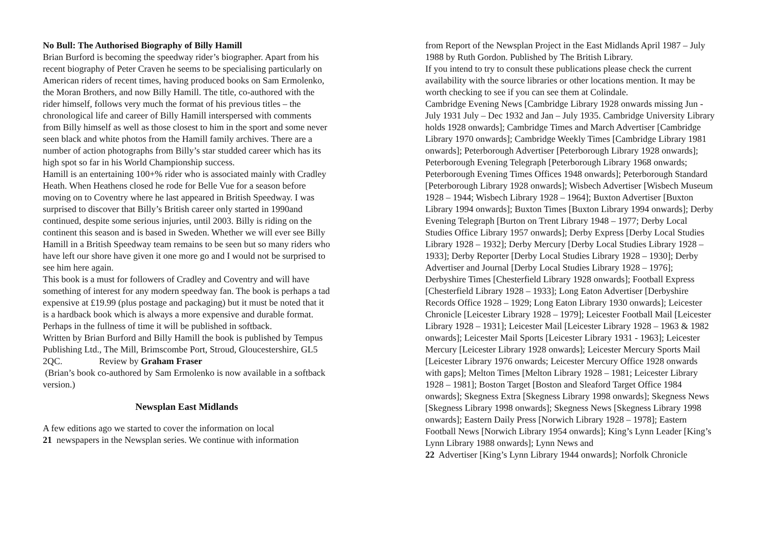No Bull: The Authorised Biography of Billy Hamill
Brian Burford is becoming the speedway rider’s biographer. Apart from his recent biography of Peter Craven he seems to be specialising particularly on American riders of recent times, having produced books on Sam Ermolenko, the Moran Brothers, and now Billy Hamill. The title, co-authored with the rider himself, follows very much the format of his previous titles – the chronological life and career of Billy Hamill interspersed with comments from Billy himself as well as those closest to him in the sport and some never seen black and white photos from the Hamill family archives. There are a number of action photographs from Billy’s star studded career which has its high spot so far in his World Championship success.
Hamill is an entertaining 100+% rider who is associated mainly with Cradley Heath. When Heathens closed he rode for Belle Vue for a season before moving on to Coventry where he last appeared in British Speedway. I was surprised to discover that Billy’s British career only started in 1990and continued, despite some serious injuries, until 2003. Billy is riding on the continent this season and is based in Sweden. Whether we will ever see Billy Hamill in a British Speedway team remains to be seen but so many riders who have left our shore have given it one more go and I would not be surprised to see him here again.
This book is a must for followers of Cradley and Coventry and will have something of interest for any modern speedway fan. The book is perhaps a tad expensive at £19.99 (plus postage and packaging) but it must be noted that it is a hardback book which is always a more expensive and durable format. Perhaps in the fullness of time it will be published in softback.
Written by Brian Burford and Billy Hamill the book is published by Tempus Publishing Ltd., The Mill, Brimscombe Port, Stroud, Gloucestershire, GL5 2QC. Review by Graham Fraser
(Brian’s book co-authored by Sam Ermolenko is now available in a softback version.)
Newsplan East Midlands
A few editions ago we started to cover the information on local
21 newspapers in the Newsplan series. We continue with information
from Report of the Newsplan Project in the East Midlands April 1987 – July 1988 by Ruth Gordon. Published by The British Library.
If you intend to try to consult these publications please check the current availability with the source libraries or other locations mention. It may be worth checking to see if you can see them at Colindale.
Cambridge Evening News [Cambridge Library 1928 onwards missing Jun - July 1931 July – Dec 1932 and Jan – July 1935. Cambridge University Library holds 1928 onwards]; Cambridge Times and March Advertiser [Cambridge Library 1970 onwards]; Cambridge Weekly Times [Cambridge Library 1981 onwards]; Peterborough Advertiser [Peterborough Library 1928 onwards]; Peterborough Evening Telegraph [Peterborough Library 1968 onwards; Peterborough Evening Times Offices 1948 onwards]; Peterborough Standard [Peterborough Library 1928 onwards]; Wisbech Advertiser [Wisbech Museum 1928 – 1944; Wisbech Library 1928 – 1964]; Buxton Advertiser [Buxton Library 1994 onwards]; Buxton Times [Buxton Library 1994 onwards]; Derby Evening Telegraph [Burton on Trent Library 1948 – 1977; Derby Local Studies Office Library 1957 onwards]; Derby Express [Derby Local Studies Library 1928 – 1932]; Derby Mercury [Derby Local Studies Library 1928 – 1933]; Derby Reporter [Derby Local Studies Library 1928 – 1930]; Derby Advertiser and Journal [Derby Local Studies Library 1928 – 1976]; Derbyshire Times [Chesterfield Library 1928 onwards]; Football Express [Chesterfield Library 1928 – 1933]; Long Eaton Advertiser [Derbyshire Records Office 1928 – 1929; Long Eaton Library 1930 onwards]; Leicester Chronicle [Leicester Library 1928 – 1979]; Leicester Football Mail [Leicester Library 1928 – 1931]; Leicester Mail [Leicester Library 1928 – 1963 & 1982 onwards]; Leicester Mail Sports [Leicester Library 1931 - 1963]; Leicester Mercury [Leicester Library 1928 onwards]; Leicester Mercury Sports Mail [Leicester Library 1976 onwards; Leicester Mercury Office 1928 onwards with gaps]; Melton Times [Melton Library 1928 – 1981; Leicester Library 1928 – 1981]; Boston Target [Boston and Sleaford Target Office 1984 onwards]; Skegness Extra [Skegness Library 1998 onwards]; Skegness News [Skegness Library 1998 onwards]; Skegness News [Skegness Library 1998 onwards]; Eastern Daily Press [Norwich Library 1928 – 1978]; Eastern Football News [Norwich Library 1954 onwards]; King’s Lynn Leader [King’s Lynn Library 1988 onwards]; Lynn News and
22 Advertiser [King’s Lynn Library 1944 onwards]; Norfolk Chronicle